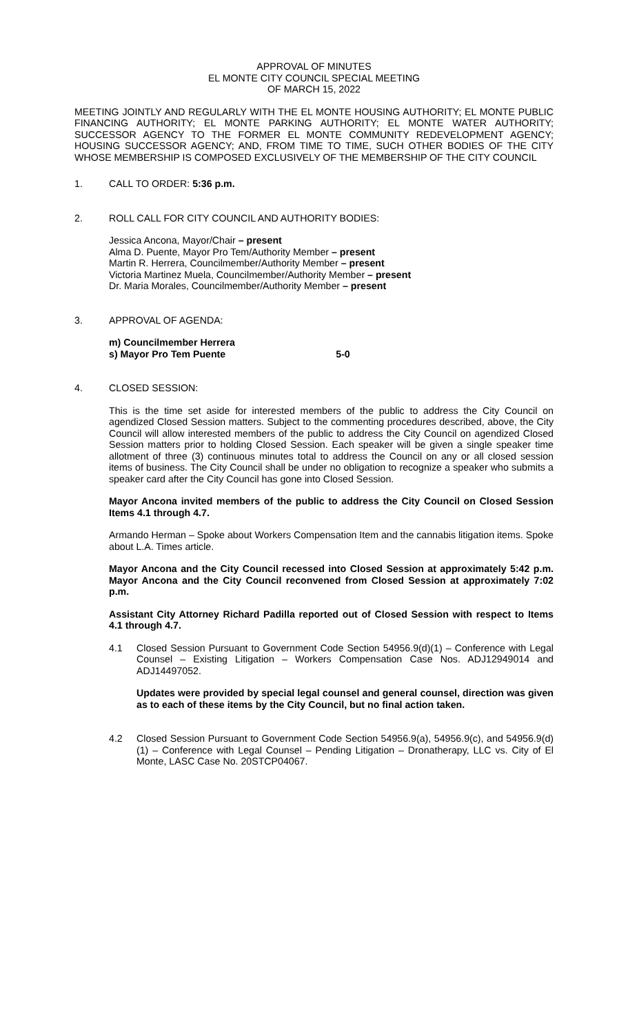APPROVAL OF MINUTES
EL MONTE CITY COUNCIL SPECIAL MEETING
OF MARCH 15, 2022
MEETING JOINTLY AND REGULARLY WITH THE EL MONTE HOUSING AUTHORITY; EL MONTE PUBLIC FINANCING AUTHORITY; EL MONTE PARKING AUTHORITY; EL MONTE WATER AUTHORITY; SUCCESSOR AGENCY TO THE FORMER EL MONTE COMMUNITY REDEVELOPMENT AGENCY; HOUSING SUCCESSOR AGENCY; AND, FROM TIME TO TIME, SUCH OTHER BODIES OF THE CITY WHOSE MEMBERSHIP IS COMPOSED EXCLUSIVELY OF THE MEMBERSHIP OF THE CITY COUNCIL
1. CALL TO ORDER: 5:36 p.m.
2. ROLL CALL FOR CITY COUNCIL AND AUTHORITY BODIES:
Jessica Ancona, Mayor/Chair – present
Alma D. Puente, Mayor Pro Tem/Authority Member – present
Martin R. Herrera, Councilmember/Authority Member – present
Victoria Martinez Muela, Councilmember/Authority Member – present
Dr. Maria Morales, Councilmember/Authority Member – present
3. APPROVAL OF AGENDA:
m) Councilmember Herrera
s) Mayor Pro Tem Puente 5-0
4. CLOSED SESSION:
This is the time set aside for interested members of the public to address the City Council on agendized Closed Session matters. Subject to the commenting procedures described, above, the City Council will allow interested members of the public to address the City Council on agendized Closed Session matters prior to holding Closed Session. Each speaker will be given a single speaker time allotment of three (3) continuous minutes total to address the Council on any or all closed session items of business. The City Council shall be under no obligation to recognize a speaker who submits a speaker card after the City Council has gone into Closed Session.
Mayor Ancona invited members of the public to address the City Council on Closed Session Items 4.1 through 4.7.
Armando Herman – Spoke about Workers Compensation Item and the cannabis litigation items. Spoke about L.A. Times article.
Mayor Ancona and the City Council recessed into Closed Session at approximately 5:42 p.m. Mayor Ancona and the City Council reconvened from Closed Session at approximately 7:02 p.m.
Assistant City Attorney Richard Padilla reported out of Closed Session with respect to Items 4.1 through 4.7.
4.1 Closed Session Pursuant to Government Code Section 54956.9(d)(1) – Conference with Legal Counsel – Existing Litigation – Workers Compensation Case Nos. ADJ12949014 and ADJ14497052.
Updates were provided by special legal counsel and general counsel, direction was given as to each of these items by the City Council, but no final action taken.
4.2 Closed Session Pursuant to Government Code Section 54956.9(a), 54956.9(c), and 54956.9(d)(1) – Conference with Legal Counsel – Pending Litigation – Dronatherapy, LLC vs. City of El Monte, LASC Case No. 20STCP04067.